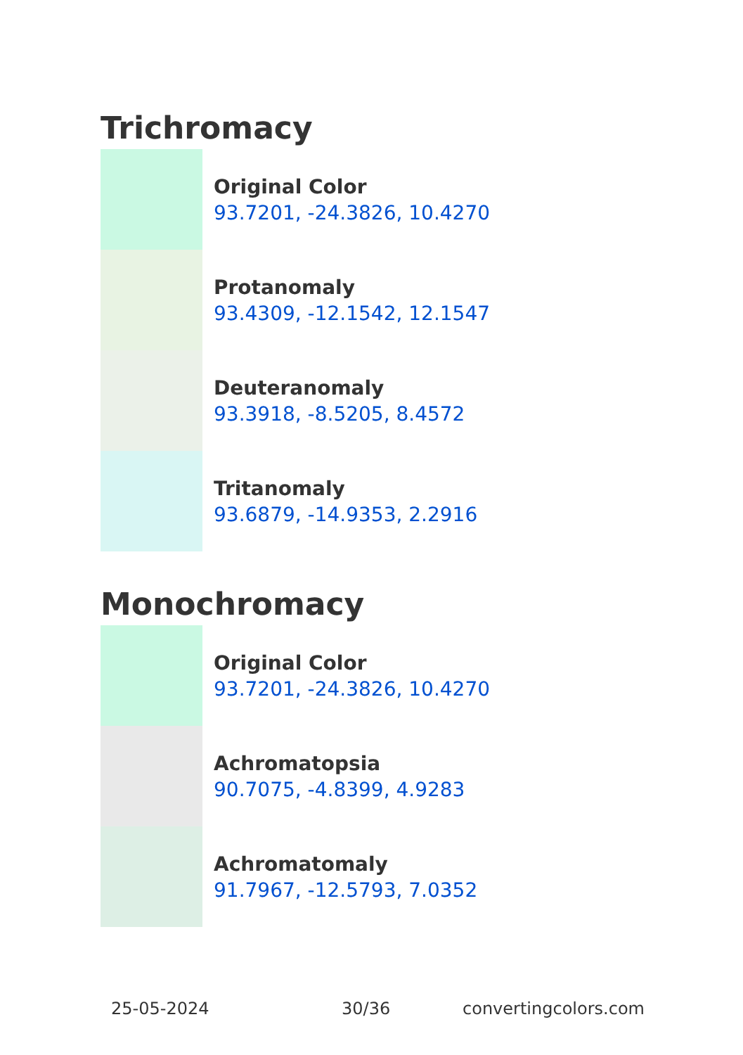Trichromacy
Original Color
93.7201, -24.3826, 10.4270
Protanomaly
93.4309, -12.1542, 12.1547
Deuteranomaly
93.3918, -8.5205, 8.4572
Tritanomaly
93.6879, -14.9353, 2.2916
Monochromacy
Original Color
93.7201, -24.3826, 10.4270
Achromatopsia
90.7075, -4.8399, 4.9283
Achromatomaly
91.7967, -12.5793, 7.0352
25-05-2024 30/36 convertingcolors.com